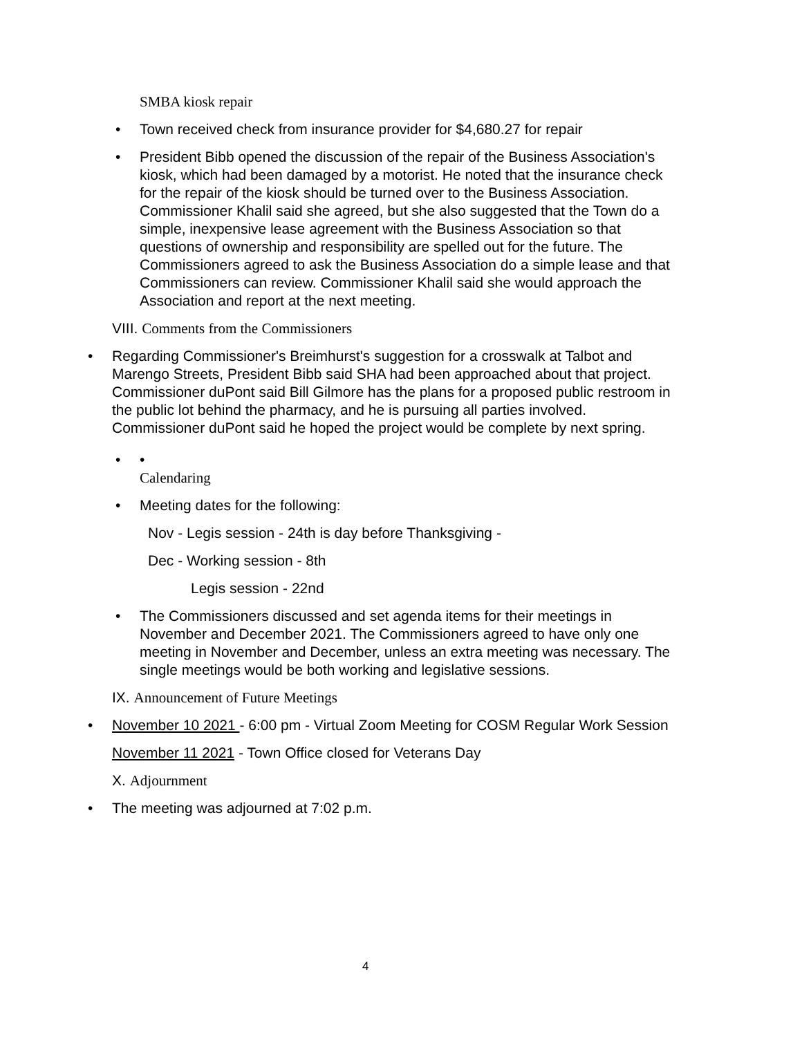SMBA kiosk repair
• Town received check from insurance provider for $4,680.27 for repair
• President Bibb opened the discussion of the repair of the Business Association's kiosk, which had been damaged by a motorist. He noted that the insurance check for the repair of the kiosk should be turned over to the Business Association. Commissioner Khalil said she agreed, but she also suggested that the Town do a simple, inexpensive lease agreement with the Business Association so that questions of ownership and responsibility are spelled out for the future. The Commissioners agreed to ask the Business Association do a simple lease and that Commissioners can review. Commissioner Khalil said she would approach the Association and report at the next meeting.
VIII. Comments from the Commissioners
• Regarding Commissioner's Breimhurst's suggestion for a crosswalk at Talbot and Marengo Streets, President Bibb said SHA had been approached about that project. Commissioner duPont said Bill Gilmore has the plans for a proposed public restroom in the public lot behind the pharmacy, and he is pursuing all parties involved. Commissioner duPont said he hoped the project would be complete by next spring.
• •
Calendaring
• Meeting dates for the following:
Nov - Legis session - 24th is day before Thanksgiving -
Dec - Working session - 8th
Legis session - 22nd
• The Commissioners discussed and set agenda items for their meetings in November and December 2021. The Commissioners agreed to have only one meeting in November and December, unless an extra meeting was necessary. The single meetings would be both working and legislative sessions.
IX. Announcement of Future Meetings
• November 10 2021 - 6:00 pm - Virtual Zoom Meeting for COSM Regular Work Session
November 11 2021 - Town Office closed for Veterans Day
X. Adjournment
• The meeting was adjourned at 7:02 p.m.
4